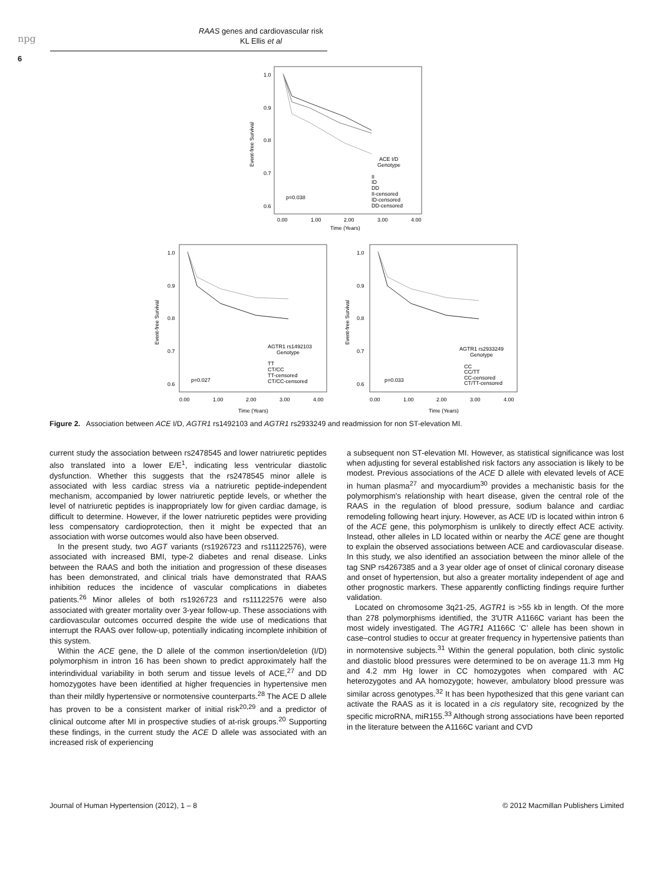npg
RAAS genes and cardiovascular risk
KL Ellis et al
6
1.0
0.9
0.8
0.7
0.6
0.00
1.00
2.00
3.00
4.00
Time (Years)
Event-free Survival
ACE I/D
Genotype
II
ID
DD
II-censored
ID-censored
DD-censored
p=0.038
1.0
0.9
0.8
0.7
0.6
0.00
1.00
2.00
3.00
4.00
Time (Years)
Event-free Survival
AGTR1 rs1492103
Genotype
TT
CT/CC
TT-censored
CT/CC-censored
p=0.027
1.0
0.9
0.8
0.7
0.6
0.00
1.00
2.00
3.00
4.00
Time (Years)
Event-free Survival
AGTR1 rs2933249
Genotype
CC
CC/TT
CC-censored
CT/TT-censored
p=0.033
Figure 2. Association between ACE I/D, AGTR1 rs1492103 and AGTR1 rs2933249 and readmission for non ST-elevation MI.
current study the association between rs2478545 and lower natriuretic peptides also translated into a lower E/E<sup>1</sup>, indicating less ventricular diastolic dysfunction. Whether this suggests that the rs2478545 minor allele is associated with less cardiac stress via a natriuretic peptide-independent mechanism, accompanied by lower natriuretic peptide levels, or whether the level of natriuretic peptides is inappropriately low for given cardiac damage, is difficult to determine. However, if the lower natriuretic peptides were providing less compensatory cardioprotection, then it might be expected that an association with worse outcomes would also have been observed.
In the present study, two AGT variants (rs1926723 and rs11122576), were associated with increased BMI, type-2 diabetes and renal disease. Links between the RAAS and both the initiation and progression of these diseases has been demonstrated, and clinical trials have demonstrated that RAAS inhibition reduces the incidence of vascular complications in diabetes patients.<sup>26</sup> Minor alleles of both rs1926723 and rs11122576 were also associated with greater mortality over 3-year follow-up. These associations with cardiovascular outcomes occurred despite the wide use of medications that interrupt the RAAS over follow-up, potentially indicating incomplete inhibition of this system.
Within the ACE gene, the D allele of the common insertion/deletion (I/D) polymorphism in intron 16 has been shown to predict approximately half the interindividual variability in both serum and tissue levels of ACE,<sup>27</sup> and DD homozygotes have been identified at higher frequencies in hypertensive men than their mildly hypertensive or normotensive counterparts.<sup>28</sup> The ACE D allele has proven to be a consistent marker of initial risk<sup>20,29</sup> and a predictor of clinical outcome after MI in prospective studies of at-risk groups.<sup>20</sup> Supporting these findings, in the current study the ACE D allele was associated with an increased risk of experiencing
a subsequent non ST-elevation MI. However, as statistical significance was lost when adjusting for several established risk factors any association is likely to be modest. Previous associations of the ACE D allele with elevated levels of ACE in human plasma<sup>27</sup> and myocardium<sup>30</sup> provides a mechanistic basis for the polymorphism's relationship with heart disease, given the central role of the RAAS in the regulation of blood pressure, sodium balance and cardiac remodeling following heart injury. However, as ACE I/D is located within intron 6 of the ACE gene, this polymorphism is unlikely to directly effect ACE activity. Instead, other alleles in LD located within or nearby the ACE gene are thought to explain the observed associations between ACE and cardiovascular disease. In this study, we also identified an association between the minor allele of the tag SNP rs4267385 and a 3 year older age of onset of clinical coronary disease and onset of hypertension, but also a greater mortality independent of age and other prognostic markers. These apparently conflicting findings require further validation.
Located on chromosome 3q21-25, AGTR1 is >55 kb in length. Of the more than 278 polymorphisms identified, the 3′UTR A1166C variant has been the most widely investigated. The AGTR1 A1166C ‘C’ allele has been shown in case–control studies to occur at greater frequency in hypertensive patients than in normotensive subjects.<sup>31</sup> Within the general population, both clinic systolic and diastolic blood pressures were determined to be on average 11.3 mm Hg and 4.2 mm Hg lower in CC homozygotes when compared with AC heterozygotes and AA homozygote; however, ambulatory blood pressure was similar across genotypes.<sup>32</sup> It has been hypothesized that this gene variant can activate the RAAS as it is located in a cis regulatory site, recognized by the specific microRNA, miR155.<sup>33</sup> Although strong associations have been reported in the literature between the A1166C variant and CVD
Journal of Human Hypertension (2012), 1 – 8 © 2012 Macmillan Publishers Limited